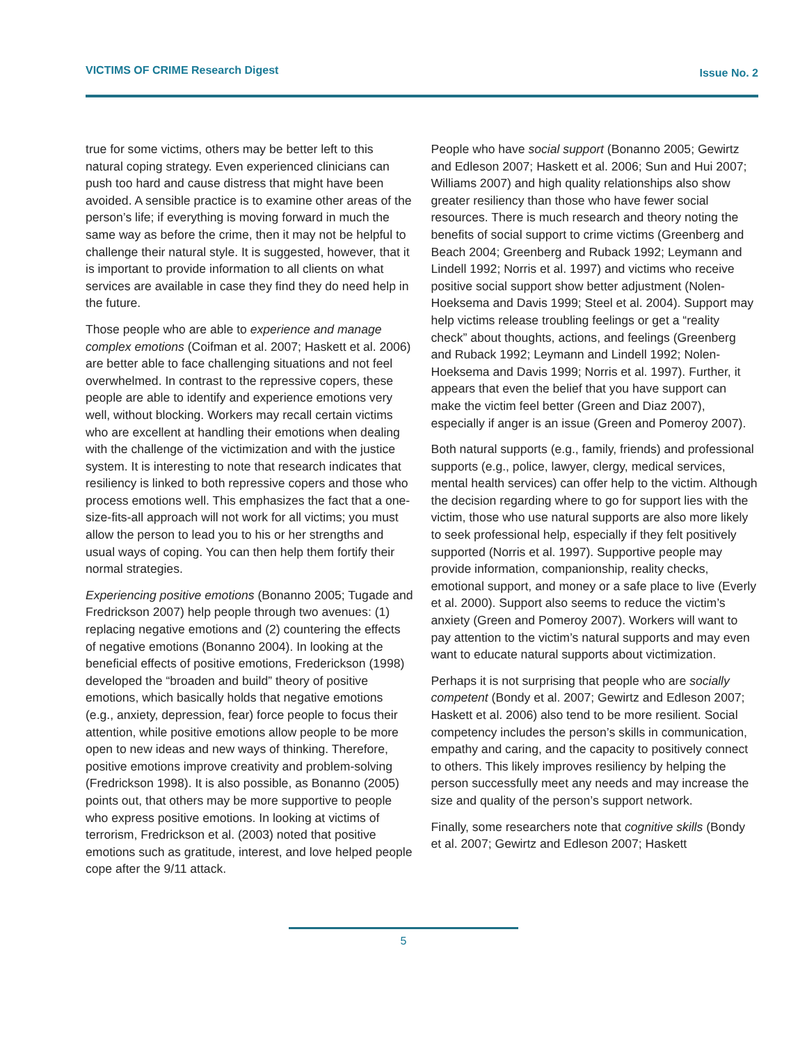VICTIMS OF CRIME Research Digest Issue No. 2
true for some victims, others may be better left to this natural coping strategy. Even experienced clinicians can push too hard and cause distress that might have been avoided. A sensible practice is to examine other areas of the person’s life; if everything is moving forward in much the same way as before the crime, then it may not be helpful to challenge their natural style. It is suggested, however, that it is important to provide information to all clients on what services are available in case they find they do need help in the future.
Those people who are able to experience and manage complex emotions (Coifman et al. 2007; Haskett et al. 2006) are better able to face challenging situations and not feel overwhelmed. In contrast to the repressive copers, these people are able to identify and experience emotions very well, without blocking. Workers may recall certain victims who are excellent at handling their emotions when dealing with the challenge of the victimization and with the justice system. It is interesting to note that research indicates that resiliency is linked to both repressive copers and those who process emotions well. This emphasizes the fact that a one-size-fits-all approach will not work for all victims; you must allow the person to lead you to his or her strengths and usual ways of coping. You can then help them fortify their normal strategies.
Experiencing positive emotions (Bonanno 2005; Tugade and Fredrickson 2007) help people through two avenues: (1) replacing negative emotions and (2) countering the effects of negative emotions (Bonanno 2004). In looking at the beneficial effects of positive emotions, Frederickson (1998) developed the “broaden and build” theory of positive emotions, which basically holds that negative emotions (e.g., anxiety, depression, fear) force people to focus their attention, while positive emotions allow people to be more open to new ideas and new ways of thinking. Therefore, positive emotions improve creativity and problem-solving (Fredrickson 1998). It is also possible, as Bonanno (2005) points out, that others may be more supportive to people who express positive emotions. In looking at victims of terrorism, Fredrickson et al. (2003) noted that positive emotions such as gratitude, interest, and love helped people cope after the 9/11 attack.
People who have social support (Bonanno 2005; Gewirtz and Edleson 2007; Haskett et al. 2006; Sun and Hui 2007; Williams 2007) and high quality relationships also show greater resiliency than those who have fewer social resources. There is much research and theory noting the benefits of social support to crime victims (Greenberg and Beach 2004; Greenberg and Ruback 1992; Leymann and Lindell 1992; Norris et al. 1997) and victims who receive positive social support show better adjustment (Nolen-Hoeksema and Davis 1999; Steel et al. 2004). Support may help victims release troubling feelings or get a “reality check” about thoughts, actions, and feelings (Greenberg and Ruback 1992; Leymann and Lindell 1992; Nolen-Hoeksema and Davis 1999; Norris et al. 1997). Further, it appears that even the belief that you have support can make the victim feel better (Green and Diaz 2007), especially if anger is an issue (Green and Pomeroy 2007).
Both natural supports (e.g., family, friends) and professional supports (e.g., police, lawyer, clergy, medical services, mental health services) can offer help to the victim. Although the decision regarding where to go for support lies with the victim, those who use natural supports are also more likely to seek professional help, especially if they felt positively supported (Norris et al. 1997). Supportive people may provide information, companionship, reality checks, emotional support, and money or a safe place to live (Everly et al. 2000). Support also seems to reduce the victim’s anxiety (Green and Pomeroy 2007). Workers will want to pay attention to the victim’s natural supports and may even want to educate natural supports about victimization.
Perhaps it is not surprising that people who are socially competent (Bondy et al. 2007; Gewirtz and Edleson 2007; Haskett et al. 2006) also tend to be more resilient. Social competency includes the person’s skills in communication, empathy and caring, and the capacity to positively connect to others. This likely improves resiliency by helping the person successfully meet any needs and may increase the size and quality of the person’s support network.
Finally, some researchers note that cognitive skills (Bondy et al. 2007; Gewirtz and Edleson 2007; Haskett
5